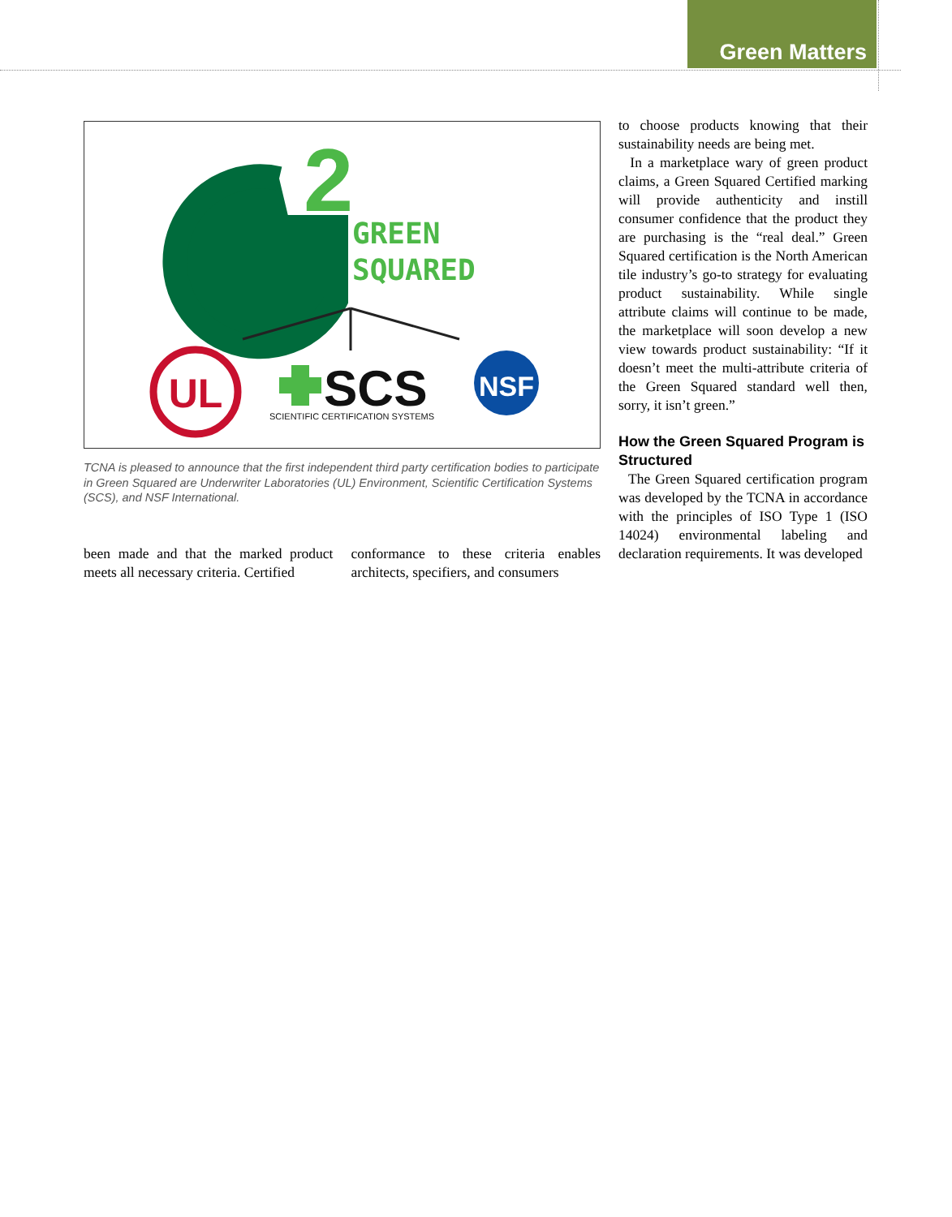Green Matters
2
GREEN
SQUARED
UL
SCS
SCIENTIFIC CERTIFICATION SYSTEMS
NSF
TCNA is pleased to announce that the first independent third party certification bodies to participate in Green Squared are Underwriter Laboratories (UL) Environment, Scientific Certification Systems (SCS), and NSF International.
been made and that the marked product meets all necessary criteria. Certified
conformance to these criteria enables architects, specifiers, and consumers
to choose products knowing that their sustainability needs are being met.
In a marketplace wary of green product claims, a Green Squared Certified marking will provide authenticity and instill consumer confidence that the product they are purchasing is the “real deal.” Green Squared certification is the North American tile industry’s go-to strategy for evaluating product sustainability. While single attribute claims will continue to be made, the marketplace will soon develop a new view towards product sustainability: “If it doesn’t meet the multi-attribute criteria of the Green Squared standard well then, sorry, it isn’t green.”
How the Green Squared Program is Structured
The Green Squared certification program was developed by the TCNA in accordance with the principles of ISO Type 1 (ISO 14024) environmental labeling and declaration requirements. It was developed